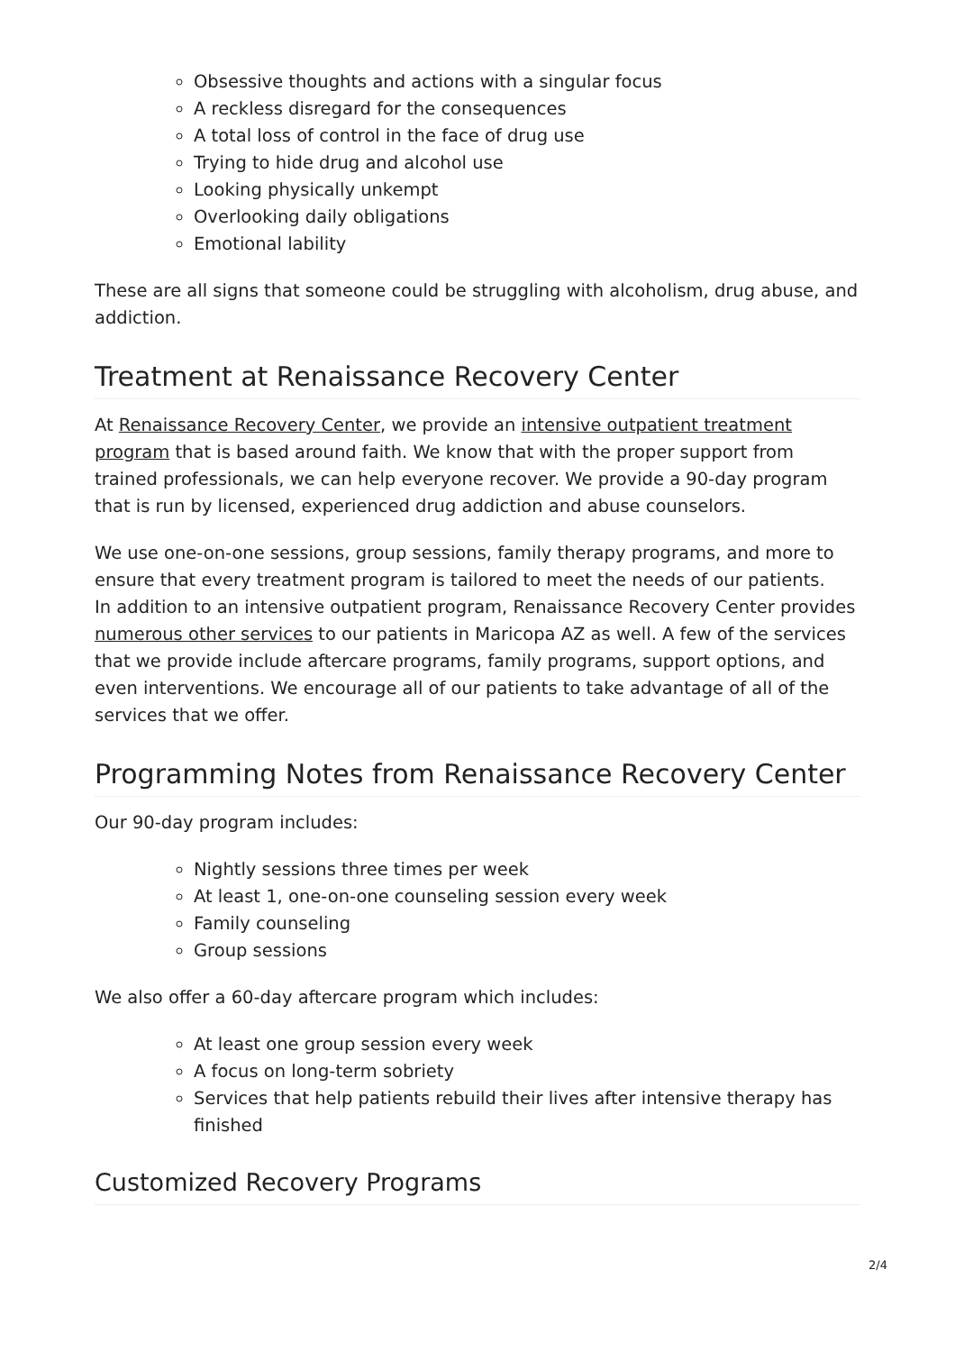Obsessive thoughts and actions with a singular focus
A reckless disregard for the consequences
A total loss of control in the face of drug use
Trying to hide drug and alcohol use
Looking physically unkempt
Overlooking daily obligations
Emotional lability
These are all signs that someone could be struggling with alcoholism, drug abuse, and addiction.
Treatment at Renaissance Recovery Center
At Renaissance Recovery Center, we provide an intensive outpatient treatment program that is based around faith. We know that with the proper support from trained professionals, we can help everyone recover. We provide a 90-day program that is run by licensed, experienced drug addiction and abuse counselors.
We use one-on-one sessions, group sessions, family therapy programs, and more to ensure that every treatment program is tailored to meet the needs of our patients.
In addition to an intensive outpatient program, Renaissance Recovery Center provides numerous other services to our patients in Maricopa AZ as well. A few of the services that we provide include aftercare programs, family programs, support options, and even interventions. We encourage all of our patients to take advantage of all of the services that we offer.
Programming Notes from Renaissance Recovery Center
Our 90-day program includes:
Nightly sessions three times per week
At least 1, one-on-one counseling session every week
Family counseling
Group sessions
We also offer a 60-day aftercare program which includes:
At least one group session every week
A focus on long-term sobriety
Services that help patients rebuild their lives after intensive therapy has finished
Customized Recovery Programs
2/4